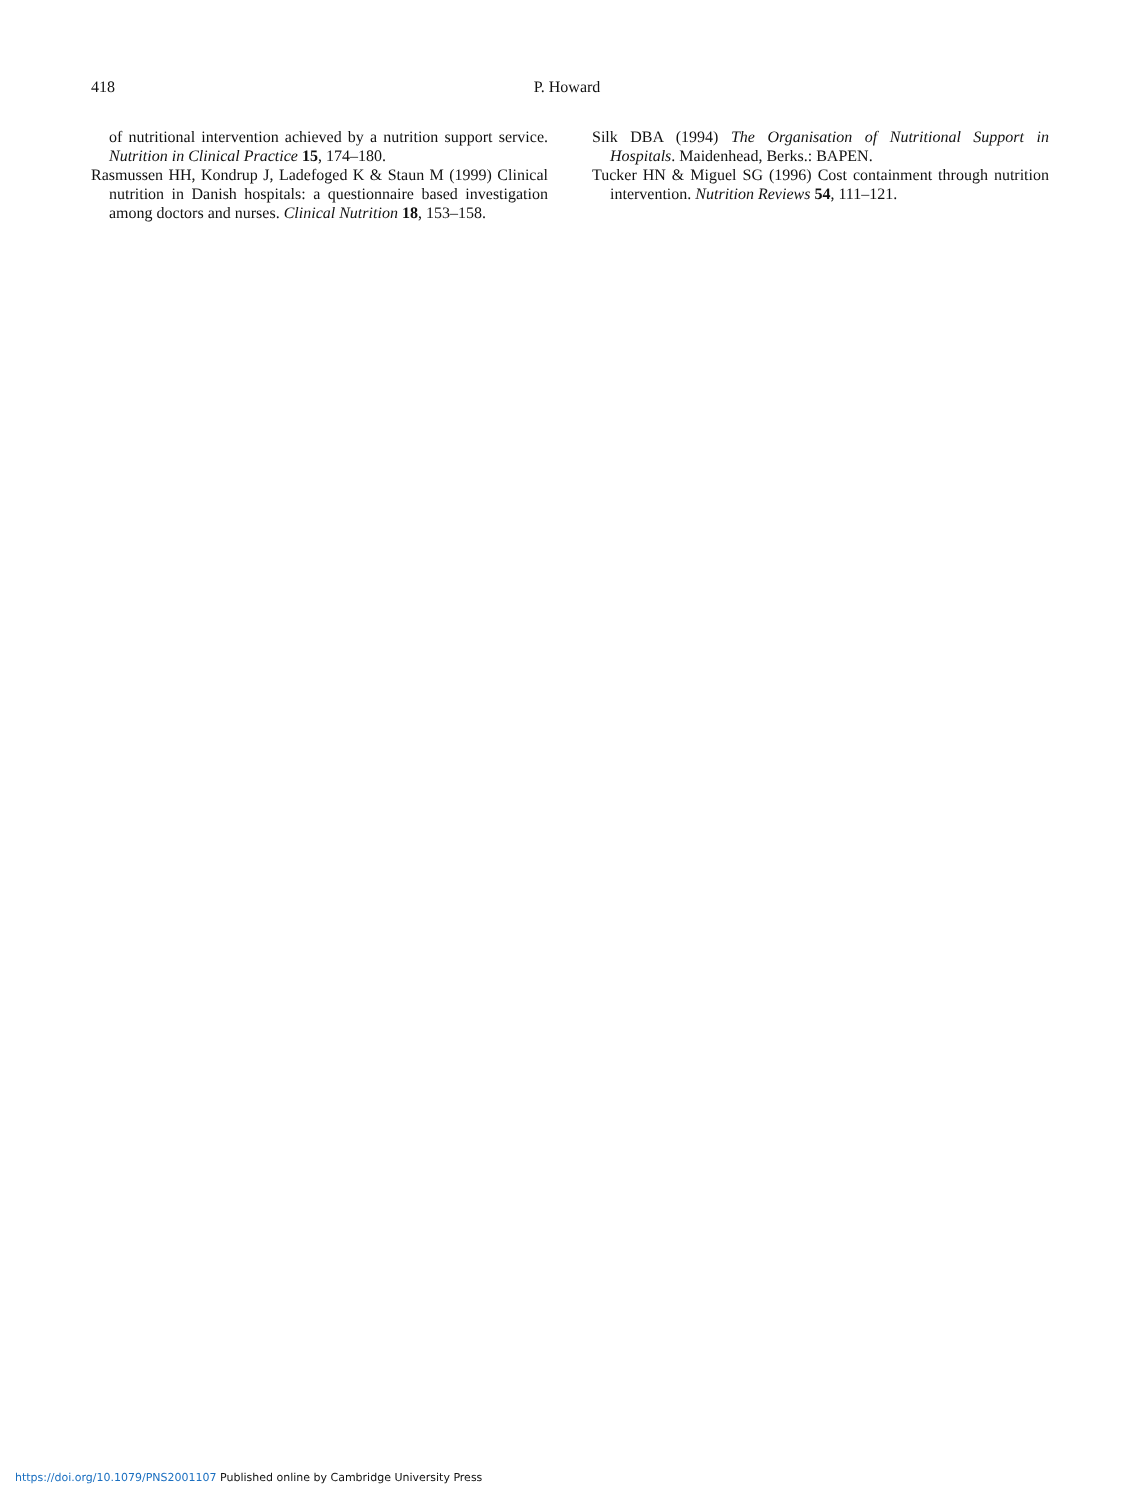418 P. Howard
of nutritional intervention achieved by a nutrition support service. Nutrition in Clinical Practice 15, 174–180.
Rasmussen HH, Kondrup J, Ladefoged K & Staun M (1999) Clinical nutrition in Danish hospitals: a questionnaire based investigation among doctors and nurses. Clinical Nutrition 18, 153–158.
Silk DBA (1994) The Organisation of Nutritional Support in Hospitals. Maidenhead, Berks.: BAPEN.
Tucker HN & Miguel SG (1996) Cost containment through nutrition intervention. Nutrition Reviews 54, 111–121.
https://doi.org/10.1079/PNS2001107 Published online by Cambridge University Press